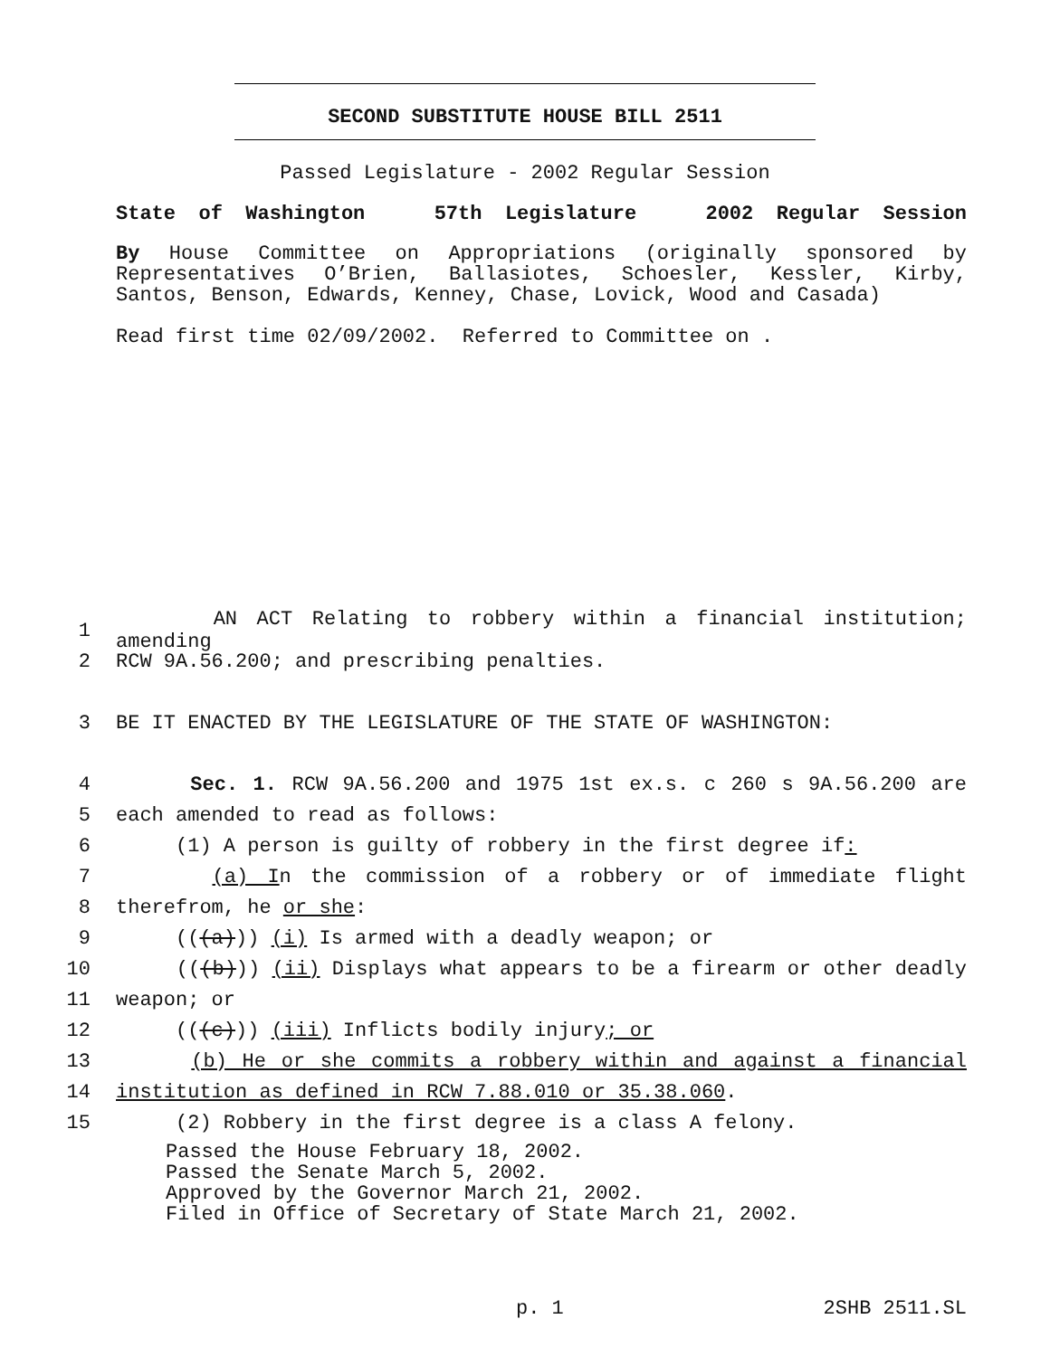SECOND SUBSTITUTE HOUSE BILL 2511
Passed Legislature - 2002 Regular Session
State of Washington 57th Legislature 2002 Regular Session
By House Committee on Appropriations (originally sponsored by Representatives O’Brien, Ballasiotes, Schoesler, Kessler, Kirby, Santos, Benson, Edwards, Kenney, Chase, Lovick, Wood and Casada)
Read first time 02/09/2002. Referred to Committee on .
1 AN ACT Relating to robbery within a financial institution; amending
2 RCW 9A.56.200; and prescribing penalties.
3 BE IT ENACTED BY THE LEGISLATURE OF THE STATE OF WASHINGTON:
4 Sec. 1. RCW 9A.56.200 and 1975 1st ex.s. c 260 s 9A.56.200 are
5 each amended to read as follows:
6 (1) A person is guilty of robbery in the first degree if:
7 (a) In the commission of a robbery or of immediate flight
8 therefrom, he or she:
9 (((a))) (i) Is armed with a deadly weapon; or
10 (((b))) (ii) Displays what appears to be a firearm or other deadly
11 weapon; or
12 (((c))) (iii) Inflicts bodily injury; or
13 (b) He or she commits a robbery within and against a financial
14 institution as defined in RCW 7.88.010 or 35.38.060.
15 (2) Robbery in the first degree is a class A felony.
Passed the House February 18, 2002.
Passed the Senate March 5, 2002.
Approved by the Governor March 21, 2002.
Filed in Office of Secretary of State March 21, 2002.
p. 1 2SHB 2511.SL